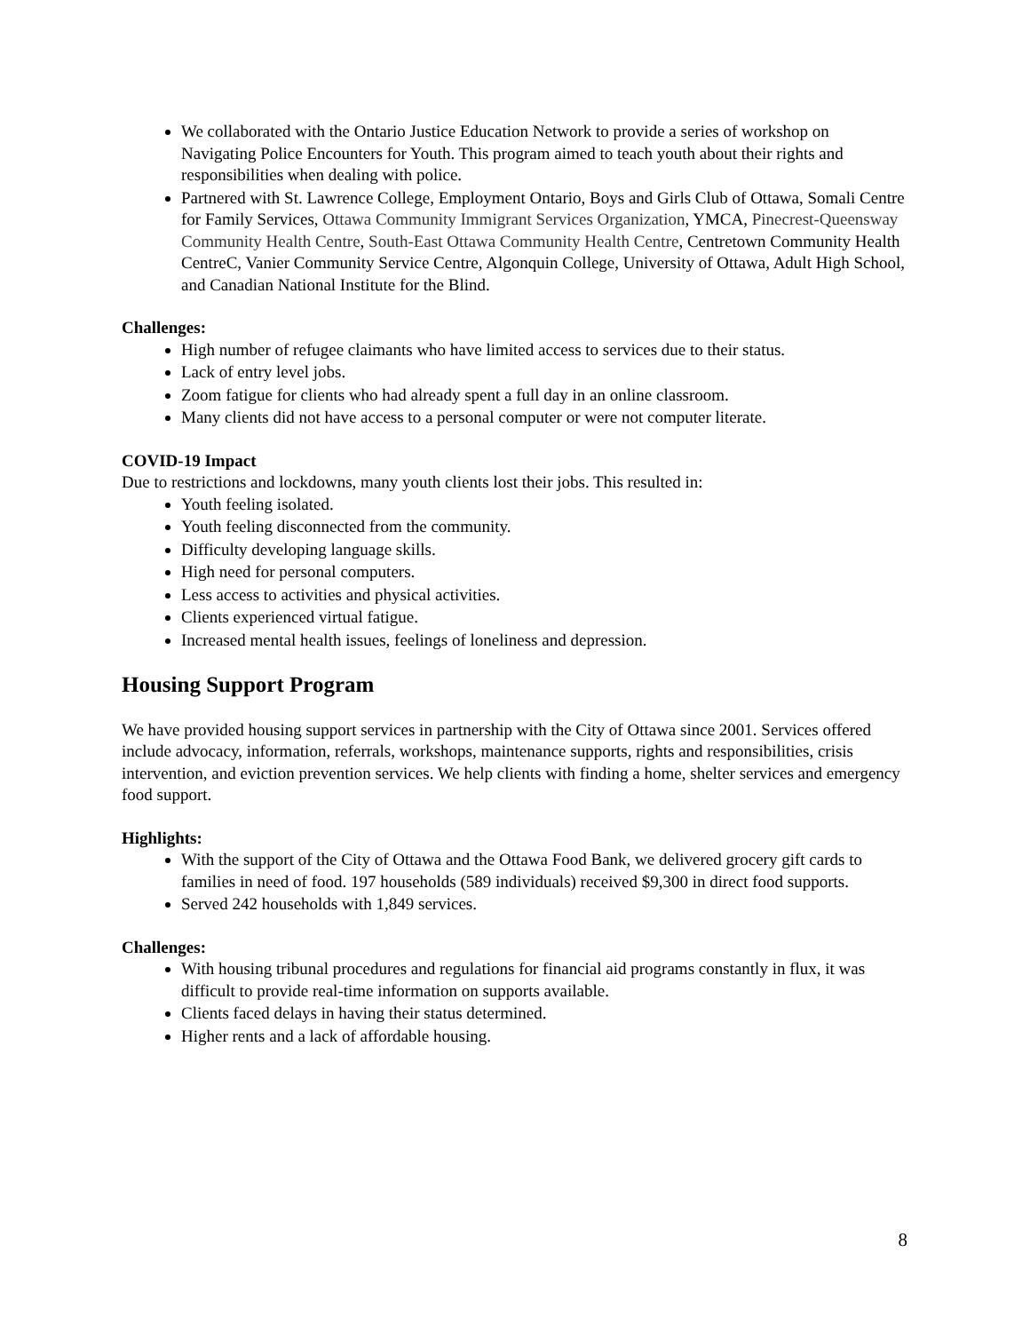We collaborated with the Ontario Justice Education Network to provide a series of workshop on Navigating Police Encounters for Youth. This program aimed to teach youth about their rights and responsibilities when dealing with police.
Partnered with St. Lawrence College, Employment Ontario, Boys and Girls Club of Ottawa, Somali Centre for Family Services, Ottawa Community Immigrant Services Organization, YMCA, Pinecrest-Queensway Community Health Centre, South-East Ottawa Community Health Centre, Centretown Community Health CentreC, Vanier Community Service Centre, Algonquin College, University of Ottawa, Adult High School, and Canadian National Institute for the Blind.
Challenges:
High number of refugee claimants who have limited access to services due to their status.
Lack of entry level jobs.
Zoom fatigue for clients who had already spent a full day in an online classroom.
Many clients did not have access to a personal computer or were not computer literate.
COVID-19 Impact
Due to restrictions and lockdowns, many youth clients lost their jobs. This resulted in:
Youth feeling isolated.
Youth feeling disconnected from the community.
Difficulty developing language skills.
High need for personal computers.
Less access to activities and physical activities.
Clients experienced virtual fatigue.
Increased mental health issues, feelings of loneliness and depression.
Housing Support Program
We have provided housing support services in partnership with the City of Ottawa since 2001. Services offered include advocacy, information, referrals, workshops, maintenance supports, rights and responsibilities, crisis intervention, and eviction prevention services. We help clients with finding a home, shelter services and emergency food support.
Highlights:
With the support of the City of Ottawa and the Ottawa Food Bank, we delivered grocery gift cards to families in need of food. 197 households (589 individuals) received $9,300 in direct food supports.
Served 242 households with 1,849 services.
Challenges:
With housing tribunal procedures and regulations for financial aid programs constantly in flux, it was difficult to provide real-time information on supports available.
Clients faced delays in having their status determined.
Higher rents and a lack of affordable housing.
8